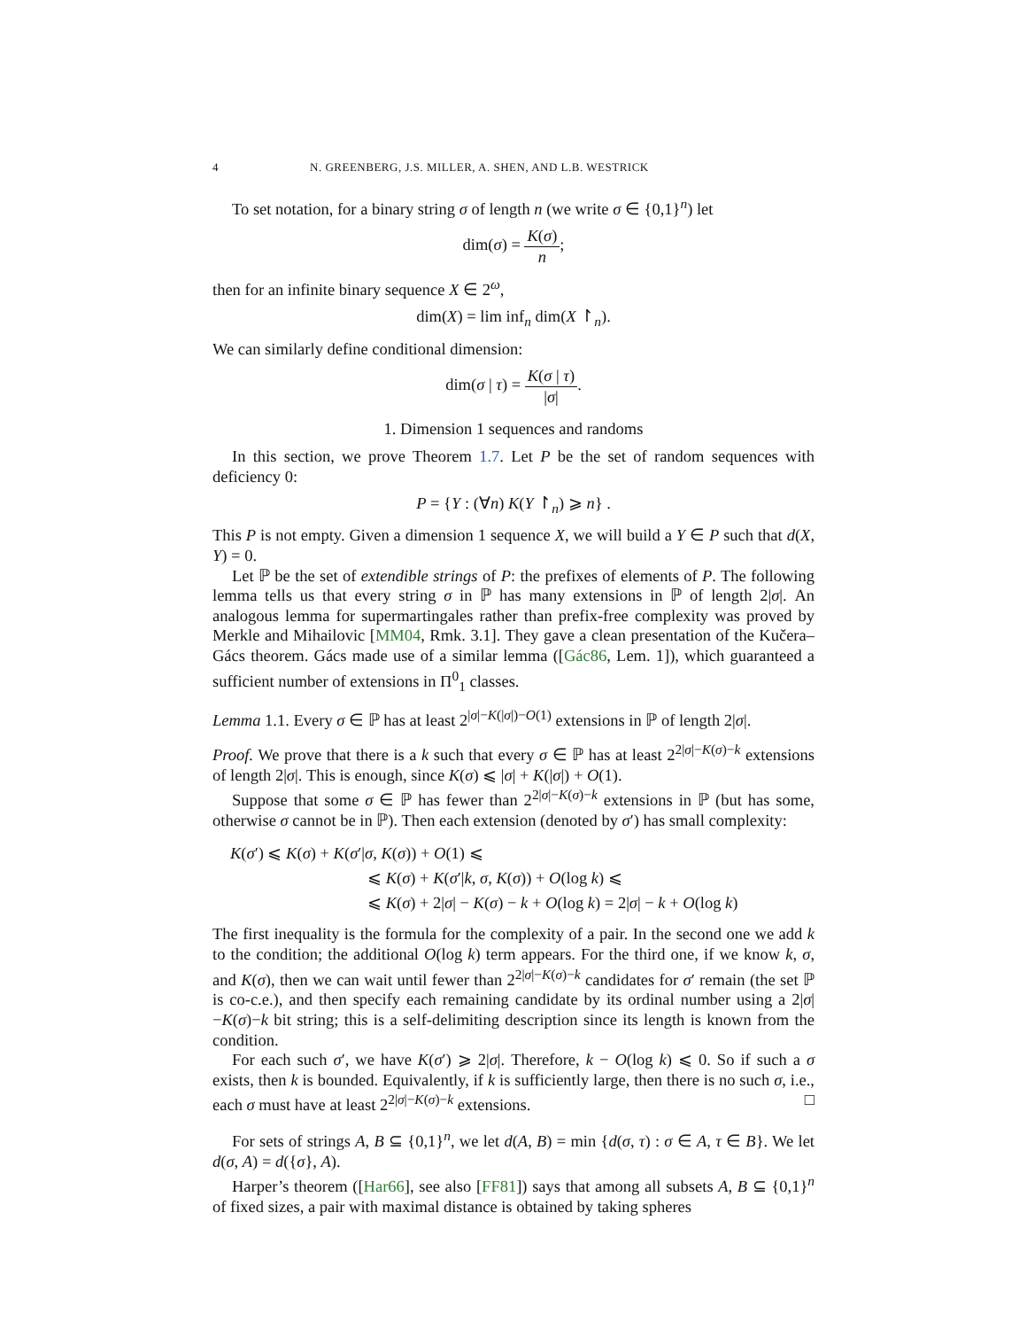4 N. GREENBERG, J.S. MILLER, A. SHEN, AND L.B. WESTRICK
To set notation, for a binary string σ of length n (we write σ ∈ {0,1}<sup>n</sup>) let
dim(σ) = K(σ) n;
then for an infinite binary sequence X ∈ 2<sup>ω</sup>,
dim(X) = lim inf<sub>n</sub> dim(X ↾<sub>n</sub>).
We can similarly define conditional dimension:
dim(σ | τ) = K(σ | τ) |σ|.
1. Dimension 1 sequences and randoms
In this section, we prove Theorem 1.7. Let P be the set of random sequences with deficiency 0:
P = {Y : (∀n) K(Y ↾<sub>n</sub>) ⩾ n} .
This P is not empty. Given a dimension 1 sequence X, we will build a Y ∈ P such that d(X, Y) = 0.
Let ℙ be the set of extendible strings of P: the prefixes of elements of P. The following lemma tells us that every string σ in ℙ has many extensions in ℙ of length 2|σ|. An analogous lemma for supermartingales rather than prefix-free complexity was proved by Merkle and Mihailovic [MM04, Rmk. 3.1]. They gave a clean presentation of the Kučera–Gács theorem. Gács made use of a similar lemma ([Gác86, Lem. 1]), which guaranteed a sufficient number of extensions in Π<sup>0</sup><sub>1</sub> classes.
Lemma 1.1. Every σ ∈ ℙ has at least 2<sup>|σ|−K(|σ|)−O(1)</sup> extensions in ℙ of length 2|σ|.
Proof. We prove that there is a k such that every σ ∈ ℙ has at least 2<sup>2|σ|−K(σ)−k</sup> extensions of length 2|σ|. This is enough, since K(σ) ⩽ |σ| + K(|σ|) + O(1).
Suppose that some σ ∈ ℙ has fewer than 2<sup>2|σ|−K(σ)−k</sup> extensions in ℙ (but has some, otherwise σ cannot be in ℙ). Then each extension (denoted by σ′) has small complexity:
K(σ′) ⩽ K(σ) + K(σ′|σ, K(σ)) + O(1) ⩽
⩽ K(σ) + K(σ′|k, σ, K(σ)) + O(log k) ⩽
⩽ K(σ) + 2|σ| − K(σ) − k + O(log k) = 2|σ| − k + O(log k)
The first inequality is the formula for the complexity of a pair. In the second one we add k to the condition; the additional O(log k) term appears. For the third one, if we know k, σ, and K(σ), then we can wait until fewer than 2<sup>2|σ|−K(σ)−k</sup> candidates for σ′ remain (the set ℙ is co-c.e.), and then specify each remaining candidate by its ordinal number using a 2|σ|−K(σ)−k bit string; this is a self-delimiting description since its length is known from the condition.
For each such σ′, we have K(σ′) ⩾ 2|σ|. Therefore, k − O(log k) ⩽ 0. So if such a σ exists, then k is bounded. Equivalently, if k is sufficiently large, then there is no such σ, i.e., each σ must have at least 2<sup>2|σ|−K(σ)−k</sup> extensions. □
For sets of strings A, B ⊆ {0,1}<sup>n</sup>, we let d(A, B) = min {d(σ, τ) : σ ∈ A, τ ∈ B}. We let d(σ, A) = d({σ}, A).
Harper’s theorem ([Har66], see also [FF81]) says that among all subsets A, B ⊆ {0,1}<sup>n</sup> of fixed sizes, a pair with maximal distance is obtained by taking spheres